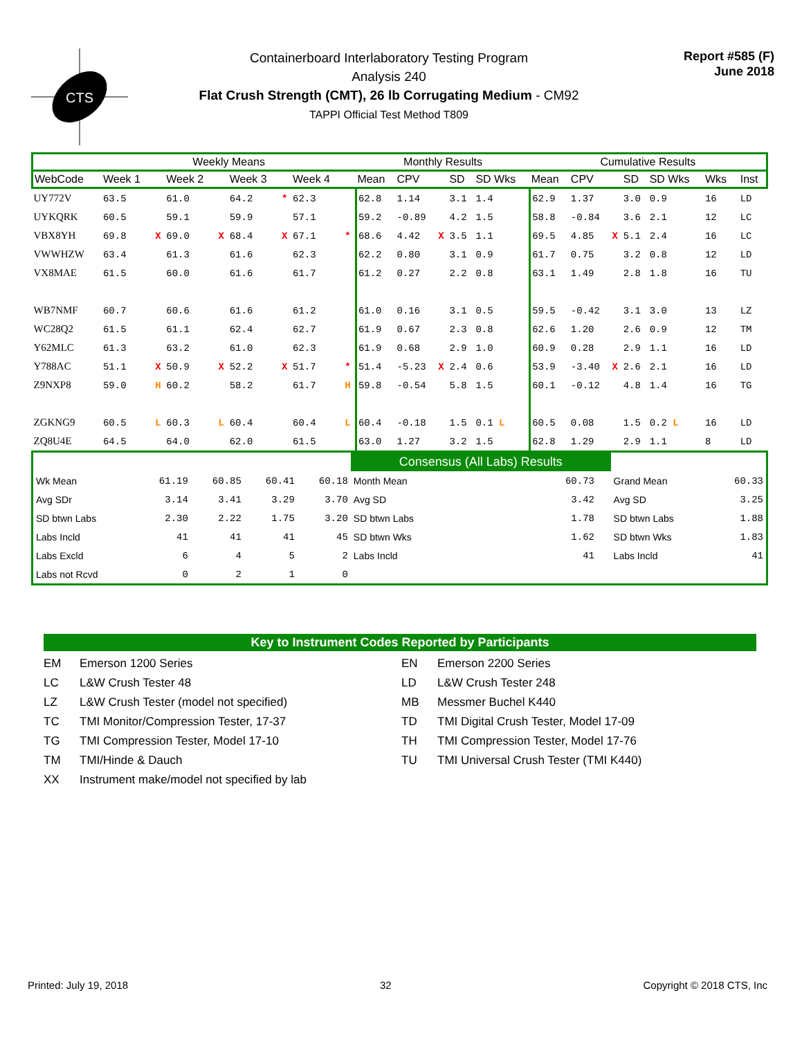CTS
Containerboard Interlaboratory Testing Program
Analysis 240
Flat Crush Strength (CMT), 26 lb Corrugating Medium - CM92
TAPPI Official Test Method T809
Report #585 (F)
June 2018
| | Weekly Means | | | | | | | | Monthly Results | | | | | Cumulative Results | | | | | | | |
| --- | --- | --- | --- | --- | --- | --- | --- | --- | --- | --- | --- | --- | --- | --- | --- | --- | --- | --- | --- | --- | --- |
| WebCode | Week 1 | | Week 2 | | Week 3 | | Week 4 | | Mean | CPV | | SD | SD Wks | Mean | CPV | | SD | SD Wks | Wks | | Inst |
| UY772V | 63.5 | | 61.0 | | 64.2 | * | 62.3 | | 62.8 | 1.14 | | 3.1 | 1.4 | 62.9 | 1.37 | | 3.0 | 0.9 | 16 | | LD |
| UYKQRK | 60.5 | | 59.1 | | 59.9 | | 57.1 | | 59.2 | -0.89 | | 4.2 | 1.5 | 58.8 | -0.84 | | 3.6 | 2.1 | 12 | | LC |
| VBX8YH | 69.8 | X | 69.0 | X | 68.4 | X | 67.1 | * | 68.6 | 4.42 | X | 3.5 | 1.1 | 69.5 | 4.85 | X | 5.1 | 2.4 | 16 | | LC |
| VWWHZW | 63.4 | | 61.3 | | 61.6 | | 62.3 | | 62.2 | 0.80 | | 3.1 | 0.9 | 61.7 | 0.75 | | 3.2 | 0.8 | 12 | | LD |
| VX8MAE | 61.5 | | 60.0 | | 61.6 | | 61.7 | | 61.2 | 0.27 | | 2.2 | 0.8 | 63.1 | 1.49 | | 2.8 | 1.8 | 16 | | TU |
| WB7NMF | 60.7 | | 60.6 | | 61.6 | | 61.2 | | 61.0 | 0.16 | | 3.1 | 0.5 | 59.5 | -0.42 | | 3.1 | 3.0 | 13 | | LZ |
| WC28Q2 | 61.5 | | 61.1 | | 62.4 | | 62.7 | | 61.9 | 0.67 | | 2.3 | 0.8 | 62.6 | 1.20 | | 2.6 | 0.9 | 12 | | TM |
| Y62MLC | 61.3 | | 63.2 | | 61.0 | | 62.3 | | 61.9 | 0.68 | | 2.9 | 1.0 | 60.9 | 0.28 | | 2.9 | 1.1 | 16 | | LD |
| Y788AC | 51.1 | X | 50.9 | X | 52.2 | X | 51.7 | * | 51.4 | -5.23 | X | 2.4 | 0.6 | 53.9 | -3.40 | X | 2.6 | 2.1 | 16 | | LD |
| Z9NXP8 | 59.0 | H | 60.2 | | 58.2 | | 61.7 | H | 59.8 | -0.54 | | 5.8 | 1.5 | 60.1 | -0.12 | | 4.8 | 1.4 | 16 | | TG |
| ZGKNG9 | 60.5 | L | 60.3 | L | 60.4 | | 60.4 | L | 60.4 | -0.18 | | 1.5 | 0.1 L | 60.5 | 0.08 | | 1.5 | 0.2 L | 16 | | LD |
| ZQ8U4E | 64.5 | | 64.0 | | 62.0 | | 61.5 | | 63.0 | 1.27 | | 3.2 | 1.5 | 62.8 | 1.29 | | 2.9 | 1.1 | 8 | | LD |
| | | | | | Consensus (All Labs) Results | | | | |
| Wk Mean | 61.19 | 60.85 | 60.41 | 60.18 | Month Mean | 60.73 | | Grand Mean | 60.33 |
| Avg SDr | 3.14 | 3.41 | 3.29 | 3.70 | Avg SD | 3.42 | | Avg SD | 3.25 |
| SD btwn Labs | 2.30 | 2.22 | 1.75 | 3.20 | SD btwn Labs | 1.78 | | SD btwn Labs | 1.88 |
| Labs Incld | 41 | 41 | 41 | 45 | SD btwn Wks | 1.62 | | SD btwn Wks | 1.83 |
| Labs Excld | 6 | 4 | 5 | 2 | Labs Incld | 41 | | Labs Incld | 41 |
| Labs not Rcvd | 0 | 2 | 1 | 0 | | | | | |
Key to Instrument Codes Reported by Participants
EM
Emerson 1200 Series
EN
Emerson 2200 Series
LC
L&W Crush Tester 48
LD
L&W Crush Tester 248
LZ
L&W Crush Tester (model not specified)
MB
Messmer Buchel K440
TC
TMI Monitor/Compression Tester, 17-37
TD
TMI Digital Crush Tester, Model 17-09
TG
TMI Compression Tester, Model 17-10
TH
TMI Compression Tester, Model 17-76
TM
TMI/Hinde & Dauch
TU
TMI Universal Crush Tester (TMI K440)
XX
Instrument make/model not specified by lab
Printed: July 19, 2018 32 Copyright © 2018 CTS, Inc